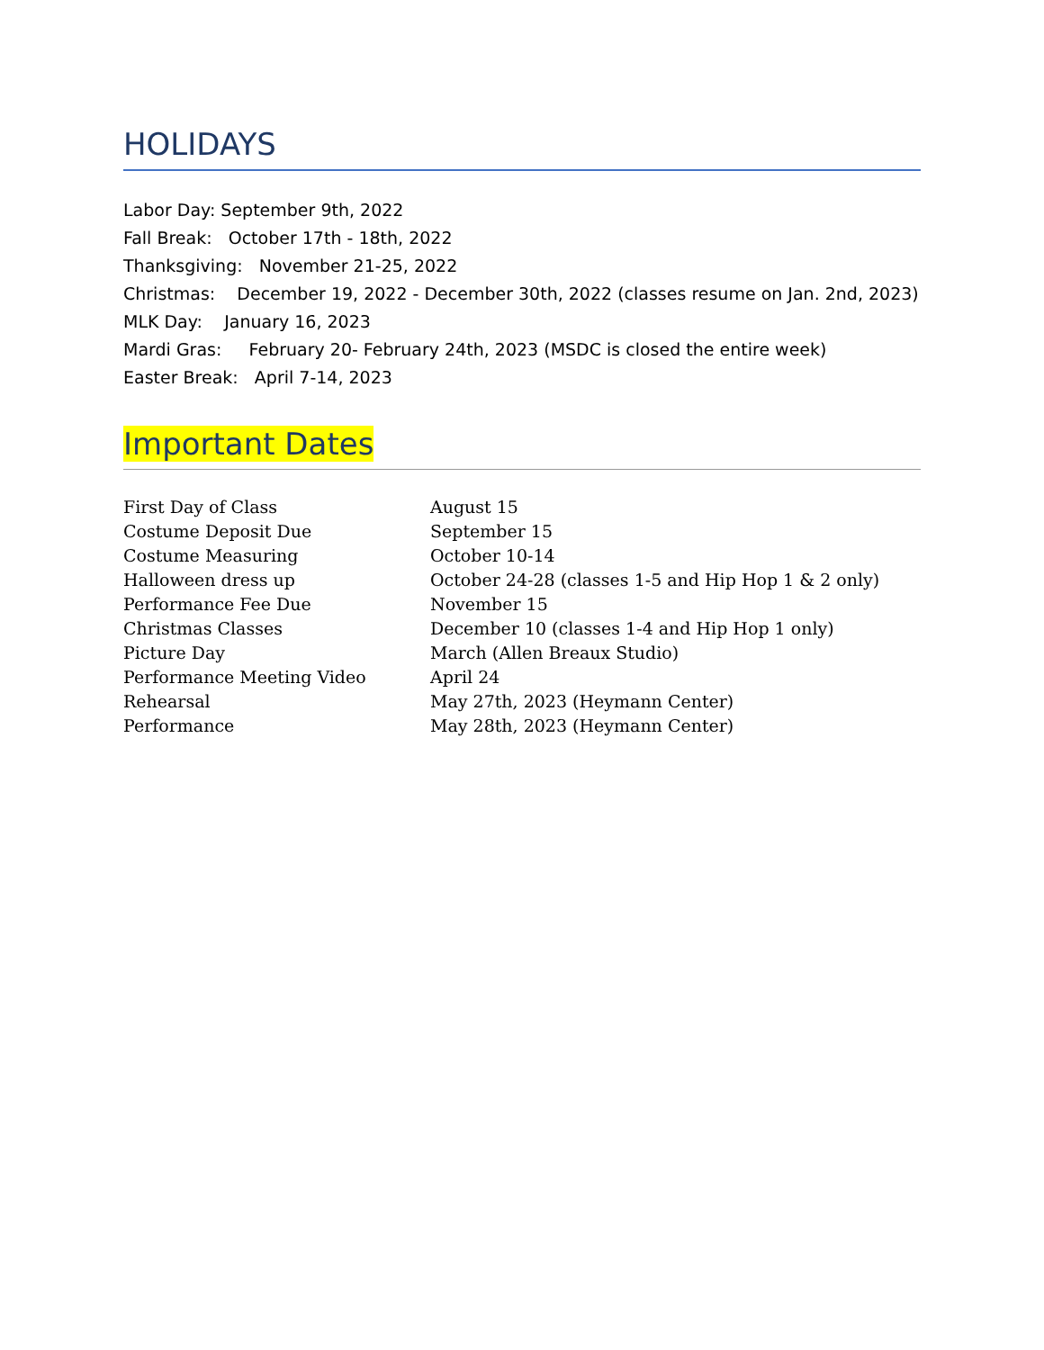HOLIDAYS
Labor Day: September 9th, 2022
Fall Break: October 17th - 18th, 2022
Thanksgiving: November 21-25, 2022
Christmas: December 19, 2022 - December 30th, 2022 (classes resume on Jan. 2nd, 2023)
MLK Day: January 16, 2023
Mardi Gras: February 20- February 24th, 2023 (MSDC is closed the entire week)
Easter Break: April 7-14, 2023
Important Dates
| First Day of Class | August 15 |
| Costume Deposit Due | September 15 |
| Costume Measuring | October 10-14 |
| Halloween dress up | October 24-28 (classes 1-5 and Hip Hop 1 & 2 only) |
| Performance Fee Due | November 15 |
| Christmas Classes | December 10 (classes 1-4 and Hip Hop 1 only) |
| Picture Day | March (Allen Breaux Studio) |
| Performance Meeting Video | April 24 |
| Rehearsal | May 27th, 2023 (Heymann Center) |
| Performance | May 28th, 2023 (Heymann Center) |